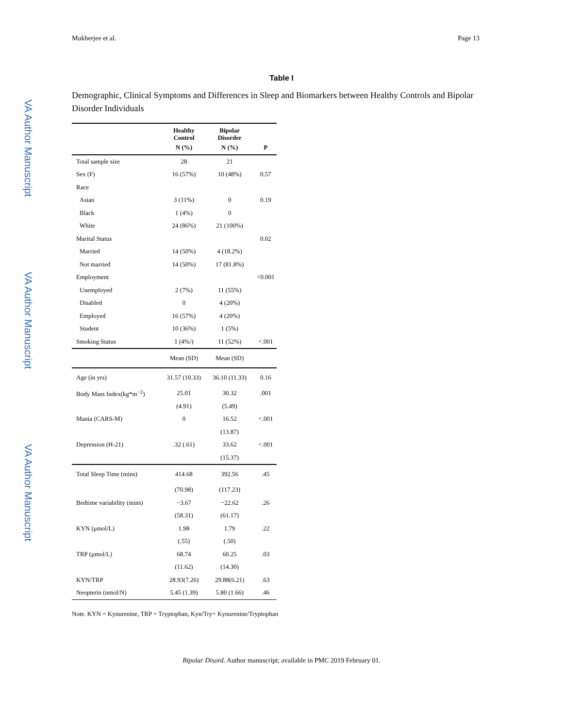VA Author Manuscript
VA Author Manuscript
VA Author Manuscript
Mukherjee et al. Page 13
Table I
Demographic, Clinical Symptoms and Differences in Sleep and Biomarkers between Healthy Controls and Bipolar Disorder Individuals
| | Healthy Control | Bipolar Disorder | |
| --- | --- | --- | --- |
| | N (%) | N (%) | P |
| Total sample size | 28 | 21 | |
| Sex (F) | 16 (57%) | 10 (48%) | 0.57 |
| Race | | | |
| Asian | 3 (11%) | 0 | 0.19 |
| Black | 1 (4%) | 0 | |
| White | 24 (86%) | 21 (100%) | |
| Marital Status | | | 0.02 |
| Married | 14 (50%) | 4 (18.2%) | |
| Not married | 14 (50%) | 17 (81.8%) | |
| Employment | | | <0.001 |
| Unemployed | 2 (7%) | 11 (55%) | |
| Disabled | 0 | 4 (20%) | |
| Employed | 16 (57%) | 4 (20%) | |
| Student | 10 (36%) | 1 (5%) | |
| Smoking Status | 1 (4%/) | 11 (52%) | <.001 |
| | Mean (SD) | Mean (SD) | |
| Age (in yrs) | 31.57 (10.33) | 36.10 (11.33) | 0.16 |
| Body Mass Index(kg*m<sup>−2</sup>) | 25.01 | 30.32 | .001 |
| | (4.91) | (5.49) | |
| Mania (CARS-M) | 0 | 16.52 | <.001 |
| | | (13.87) | |
| Depression (H-21) | .32 (.61) | 33.62 | <.001 |
| | | (15.37) | |
| Total Sleep Time (mins) | 414.68 | 392.56 | .45 |
| | (70.98) | (117.23) | |
| Bedtime variability (mins) | −3.67 | −22.62 | .26 |
| | (58.31) | (61.17) | |
| KYN (μmol/L) | 1.98 | 1.79 | .22 |
| | (.55) | (.50) | |
| TRP (μmol/L) | 68.74 | 60.25 | .03 |
| | (11.62) | (14.30) | |
| KYN/TRP | 28.93(7.26) | 29.88(6.21) | .63 |
| Neopterin (nmol/N) | 5.45 (1.39) | 5.80 (1.66) | .46 |
Note. KYN = Kynurenine, TRP = Tryptophan, Kyn/Try= Kynurenine/Tryptophan
Bipolar Disord. Author manuscript; available in PMC 2019 February 01.